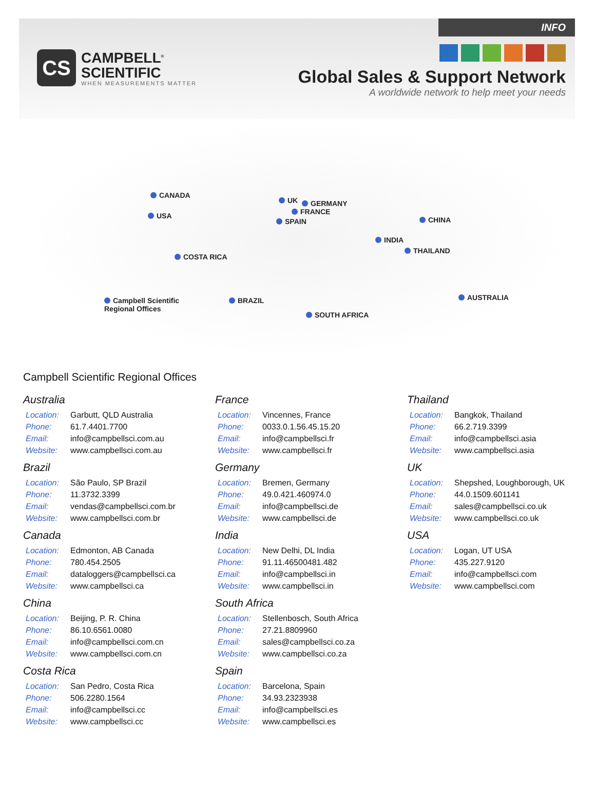INFO
CS
CAMPBELL<sup>®</sup>
SCIENTIFIC
WHEN MEASUREMENTS MATTER
Global Sales & Support Network
A worldwide network to help meet your needs
CANADA
USA
UK GERMANY
FRANCE
SPAIN CHINA
INDIA
THAILAND
COSTA RICA
Campbell Scientific
Regional Offices
BRAZIL
SOUTH AFRICA
AUSTRALIA
Campbell Scientific Regional Offices
Australia
| Location: | Garbutt, QLD Australia |
| Phone: | 61.7.4401.7700 |
| Email: | info@campbellsci.com.au |
| Website: | www.campbellsci.com.au |
Brazil
| Location: | São Paulo, SP Brazil |
| Phone: | 11.3732.3399 |
| Email: | vendas@campbellsci.com.br |
| Website: | www.campbellsci.com.br |
Canada
| Location: | Edmonton, AB Canada |
| Phone: | 780.454.2505 |
| Email: | dataloggers@campbellsci.ca |
| Website: | www.campbellsci.ca |
China
| Location: | Beijing, P. R. China |
| Phone: | 86.10.6561.0080 |
| Email: | info@campbellsci.com.cn |
| Website: | www.campbellsci.com.cn |
Costa Rica
| Location: | San Pedro, Costa Rica |
| Phone: | 506.2280.1564 |
| Email: | info@campbellsci.cc |
| Website: | www.campbellsci.cc |
France
| Location: | Vincennes, France |
| Phone: | 0033.0.1.56.45.15.20 |
| Email: | info@campbellsci.fr |
| Website: | www.campbellsci.fr |
Germany
| Location: | Bremen, Germany |
| Phone: | 49.0.421.460974.0 |
| Email: | info@campbellsci.de |
| Website: | www.campbellsci.de |
India
| Location: | New Delhi, DL India |
| Phone: | 91.11.46500481.482 |
| Email: | info@campbellsci.in |
| Website: | www.campbellsci.in |
South Africa
| Location: | Stellenbosch, South Africa |
| Phone: | 27.21.8809960 |
| Email: | sales@campbellsci.co.za |
| Website: | www.campbellsci.co.za |
Spain
| Location: | Barcelona, Spain |
| Phone: | 34.93.2323938 |
| Email: | info@campbellsci.es |
| Website: | www.campbellsci.es |
Thailand
| Location: | Bangkok, Thailand |
| Phone: | 66.2.719.3399 |
| Email: | info@campbellsci.asia |
| Website: | www.campbellsci.asia |
UK
| Location: | Shepshed, Loughborough, UK |
| Phone: | 44.0.1509.601141 |
| Email: | sales@campbellsci.co.uk |
| Website: | www.campbellsci.co.uk |
USA
| Location: | Logan, UT USA |
| Phone: | 435.227.9120 |
| Email: | info@campbellsci.com |
| Website: | www.campbellsci.com |